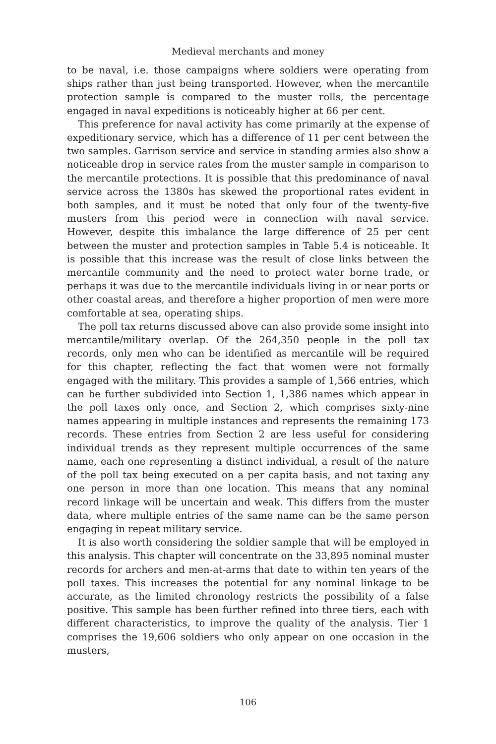Medieval merchants and money
to be naval, i.e. those campaigns where soldiers were operating from ships rather than just being transported. However, when the mercantile protection sample is compared to the muster rolls, the percentage engaged in naval expeditions is noticeably higher at 66 per cent.
This preference for naval activity has come primarily at the expense of expeditionary service, which has a difference of 11 per cent between the two samples. Garrison service and service in standing armies also show a noticeable drop in service rates from the muster sample in comparison to the mercantile protections. It is possible that this predominance of naval service across the 1380s has skewed the proportional rates evident in both samples, and it must be noted that only four of the twenty-five musters from this period were in connection with naval service. However, despite this imbalance the large difference of 25 per cent between the muster and protection samples in Table 5.4 is noticeable. It is possible that this increase was the result of close links between the mercantile community and the need to protect water borne trade, or perhaps it was due to the mercantile individuals living in or near ports or other coastal areas, and therefore a higher proportion of men were more comfortable at sea, operating ships.
The poll tax returns discussed above can also provide some insight into mercantile/military overlap. Of the 264,350 people in the poll tax records, only men who can be identified as mercantile will be required for this chapter, reflecting the fact that women were not formally engaged with the military. This provides a sample of 1,566 entries, which can be further subdivided into Section 1, 1,386 names which appear in the poll taxes only once, and Section 2, which comprises sixty-nine names appearing in multiple instances and represents the remaining 173 records. These entries from Section 2 are less useful for considering individual trends as they represent multiple occurrences of the same name, each one representing a distinct individual, a result of the nature of the poll tax being executed on a per capita basis, and not taxing any one person in more than one location. This means that any nominal record linkage will be uncertain and weak. This differs from the muster data, where multiple entries of the same name can be the same person engaging in repeat military service.
It is also worth considering the soldier sample that will be employed in this analysis. This chapter will concentrate on the 33,895 nominal muster records for archers and men-at-arms that date to within ten years of the poll taxes. This increases the potential for any nominal linkage to be accurate, as the limited chronology restricts the possibility of a false positive. This sample has been further refined into three tiers, each with different characteristics, to improve the quality of the analysis. Tier 1 comprises the 19,606 soldiers who only appear on one occasion in the musters,
106